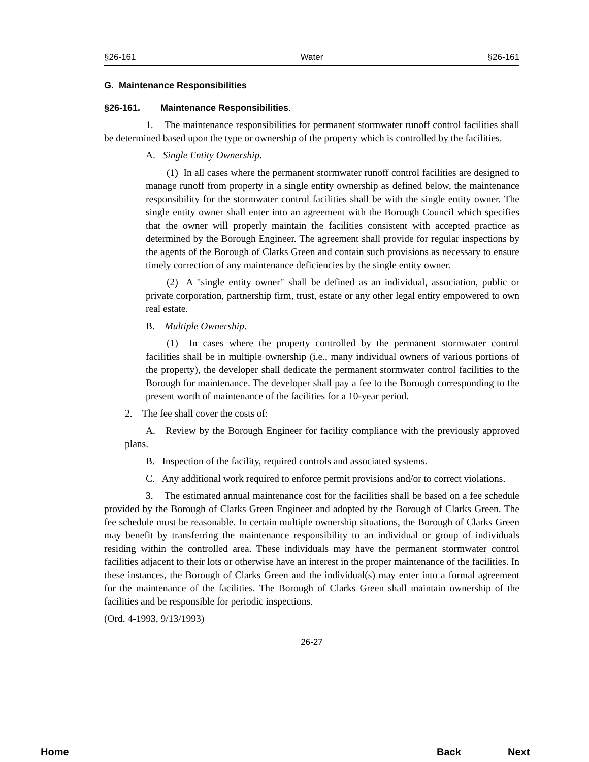§26-161 Water §26-161
G. Maintenance Responsibilities
§26-161. Maintenance Responsibilities.
1. The maintenance responsibilities for permanent stormwater runoff control facilities shall be determined based upon the type or ownership of the property which is controlled by the facilities.
A. Single Entity Ownership.
(1) In all cases where the permanent stormwater runoff control facilities are designed to manage runoff from property in a single entity ownership as defined below, the maintenance responsibility for the stormwater control facilities shall be with the single entity owner. The single entity owner shall enter into an agreement with the Borough Council which specifies that the owner will properly maintain the facilities consistent with accepted practice as determined by the Borough Engineer. The agreement shall provide for regular inspections by the agents of the Borough of Clarks Green and contain such provisions as necessary to ensure timely correction of any maintenance deficiencies by the single entity owner.
(2) A "single entity owner" shall be defined as an individual, association, public or private corporation, partnership firm, trust, estate or any other legal entity empowered to own real estate.
B. Multiple Ownership.
(1) In cases where the property controlled by the permanent stormwater control facilities shall be in multiple ownership (i.e., many individual owners of various portions of the property), the developer shall dedicate the permanent stormwater control facilities to the Borough for maintenance. The developer shall pay a fee to the Borough corresponding to the present worth of maintenance of the facilities for a 10-year period.
2. The fee shall cover the costs of:
A. Review by the Borough Engineer for facility compliance with the previously approved plans.
B. Inspection of the facility, required controls and associated systems.
C. Any additional work required to enforce permit provisions and/or to correct violations.
3. The estimated annual maintenance cost for the facilities shall be based on a fee schedule provided by the Borough of Clarks Green Engineer and adopted by the Borough of Clarks Green. The fee schedule must be reasonable. In certain multiple ownership situations, the Borough of Clarks Green may benefit by transferring the maintenance responsibility to an individual or group of individuals residing within the controlled area. These individuals may have the permanent stormwater control facilities adjacent to their lots or otherwise have an interest in the proper maintenance of the facilities. In these instances, the Borough of Clarks Green and the individual(s) may enter into a formal agreement for the maintenance of the facilities. The Borough of Clarks Green shall maintain ownership of the facilities and be responsible for periodic inspections.
(Ord. 4-1993, 9/13/1993)
26-27
Home Back Next